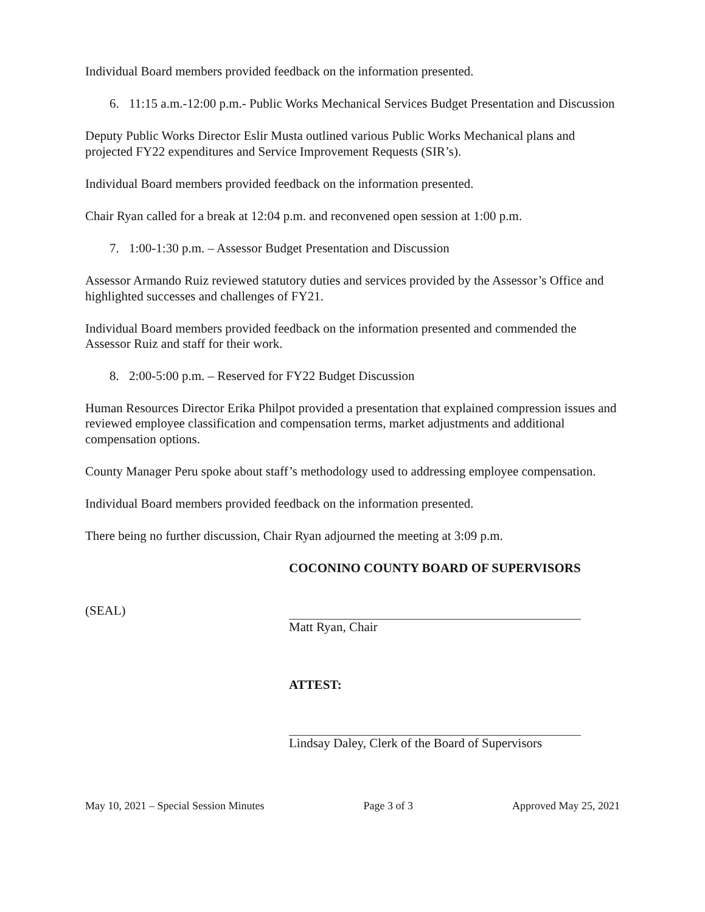Individual Board members provided feedback on the information presented.
6. 11:15 a.m.-12:00 p.m.- Public Works Mechanical Services Budget Presentation and Discussion
Deputy Public Works Director Eslir Musta outlined various Public Works Mechanical plans and projected FY22 expenditures and Service Improvement Requests (SIR’s).
Individual Board members provided feedback on the information presented.
Chair Ryan called for a break at 12:04 p.m. and reconvened open session at 1:00 p.m.
7. 1:00-1:30 p.m. – Assessor Budget Presentation and Discussion
Assessor Armando Ruiz reviewed statutory duties and services provided by the Assessor’s Office and highlighted successes and challenges of FY21.
Individual Board members provided feedback on the information presented and commended the Assessor Ruiz and staff for their work.
8. 2:00-5:00 p.m. – Reserved for FY22 Budget Discussion
Human Resources Director Erika Philpot provided a presentation that explained compression issues and reviewed employee classification and compensation terms, market adjustments and additional compensation options.
County Manager Peru spoke about staff’s methodology used to addressing employee compensation.
Individual Board members provided feedback on the information presented.
There being no further discussion, Chair Ryan adjourned the meeting at 3:09 p.m.
(SEAL)
COCONINO COUNTY BOARD OF SUPERVISORS
Matt Ryan, Chair
ATTEST:
Lindsay Daley, Clerk of the Board of Supervisors
May 10, 2021 – Special Session Minutes Page 3 of 3 Approved May 25, 2021